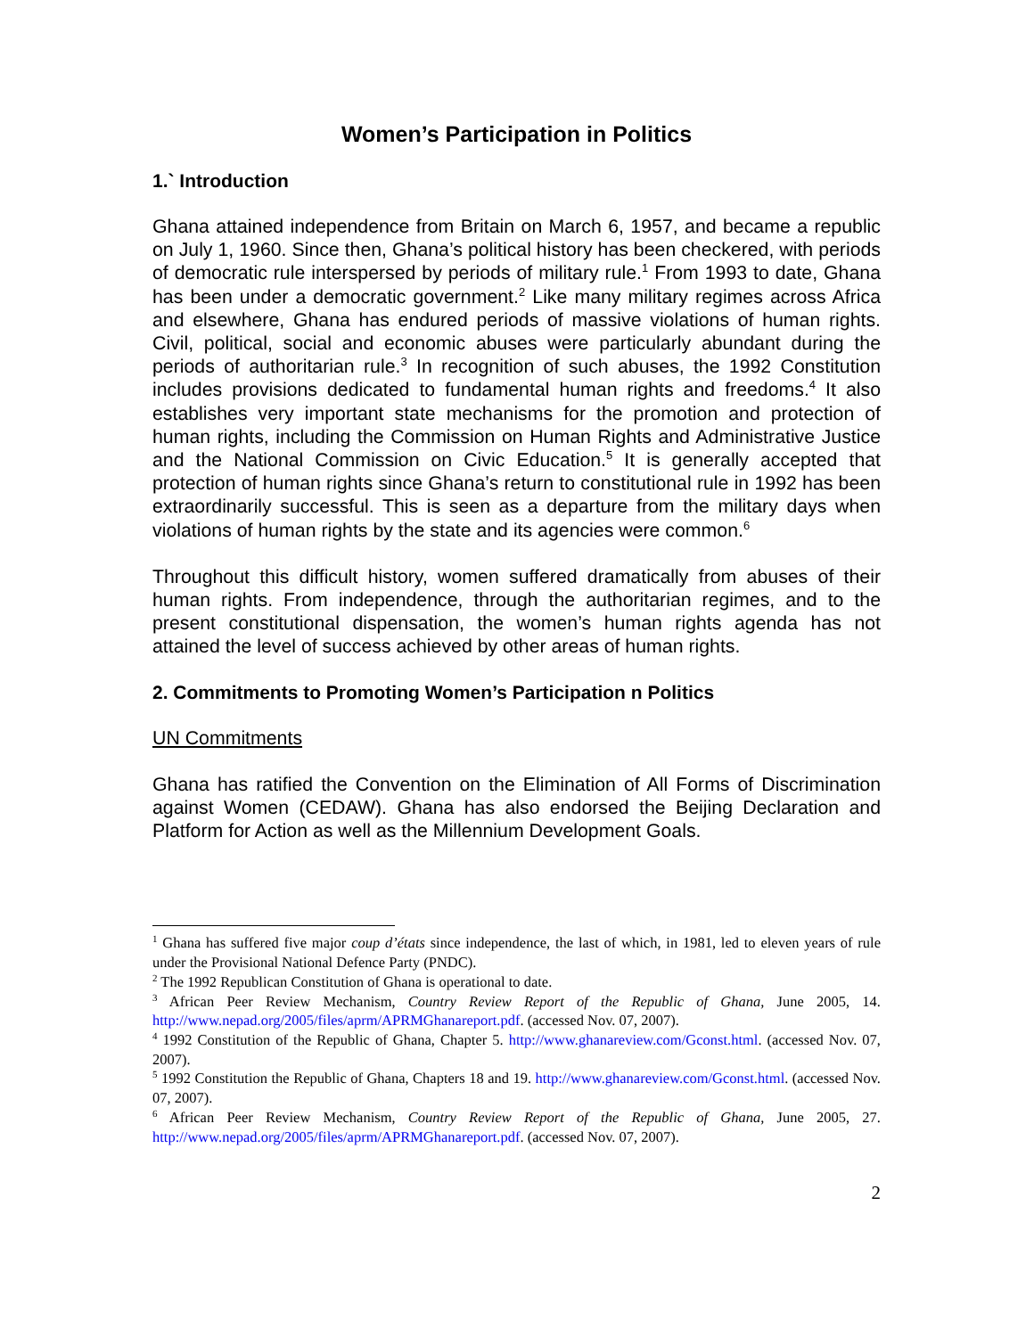Women’s Participation in Politics
1.` Introduction
Ghana attained independence from Britain on March 6, 1957, and became a republic on July 1, 1960. Since then, Ghana’s political history has been checkered, with periods of democratic rule interspersed by periods of military rule.<sup>1</sup> From 1993 to date, Ghana has been under a democratic government.<sup>2</sup> Like many military regimes across Africa and elsewhere, Ghana has endured periods of massive violations of human rights. Civil, political, social and economic abuses were particularly abundant during the periods of authoritarian rule.<sup>3</sup> In recognition of such abuses, the 1992 Constitution includes provisions dedicated to fundamental human rights and freedoms.<sup>4</sup> It also establishes very important state mechanisms for the promotion and protection of human rights, including the Commission on Human Rights and Administrative Justice and the National Commission on Civic Education.<sup>5</sup> It is generally accepted that protection of human rights since Ghana’s return to constitutional rule in 1992 has been extraordinarily successful. This is seen as a departure from the military days when violations of human rights by the state and its agencies were common.<sup>6</sup>
Throughout this difficult history, women suffered dramatically from abuses of their human rights. From independence, through the authoritarian regimes, and to the present constitutional dispensation, the women’s human rights agenda has not attained the level of success achieved by other areas of human rights.
2. Commitments to Promoting Women’s Participation n Politics
UN Commitments
Ghana has ratified the Convention on the Elimination of All Forms of Discrimination against Women (CEDAW). Ghana has also endorsed the Beijing Declaration and Platform for Action as well as the Millennium Development Goals.
<sup>1</sup> Ghana has suffered five major coup d’états since independence, the last of which, in 1981, led to eleven years of rule under the Provisional National Defence Party (PNDC).
<sup>2</sup> The 1992 Republican Constitution of Ghana is operational to date.
<sup>3</sup> African Peer Review Mechanism, Country Review Report of the Republic of Ghana, June 2005, 14. http://www.nepad.org/2005/files/aprm/APRMGhanareport.pdf. (accessed Nov. 07, 2007).
<sup>4</sup> 1992 Constitution of the Republic of Ghana, Chapter 5. http://www.ghanareview.com/Gconst.html. (accessed Nov. 07, 2007).
<sup>5</sup> 1992 Constitution the Republic of Ghana, Chapters 18 and 19. http://www.ghanareview.com/Gconst.html. (accessed Nov. 07, 2007).
<sup>6</sup> African Peer Review Mechanism, Country Review Report of the Republic of Ghana, June 2005, 27. http://www.nepad.org/2005/files/aprm/APRMGhanareport.pdf. (accessed Nov. 07, 2007).
2